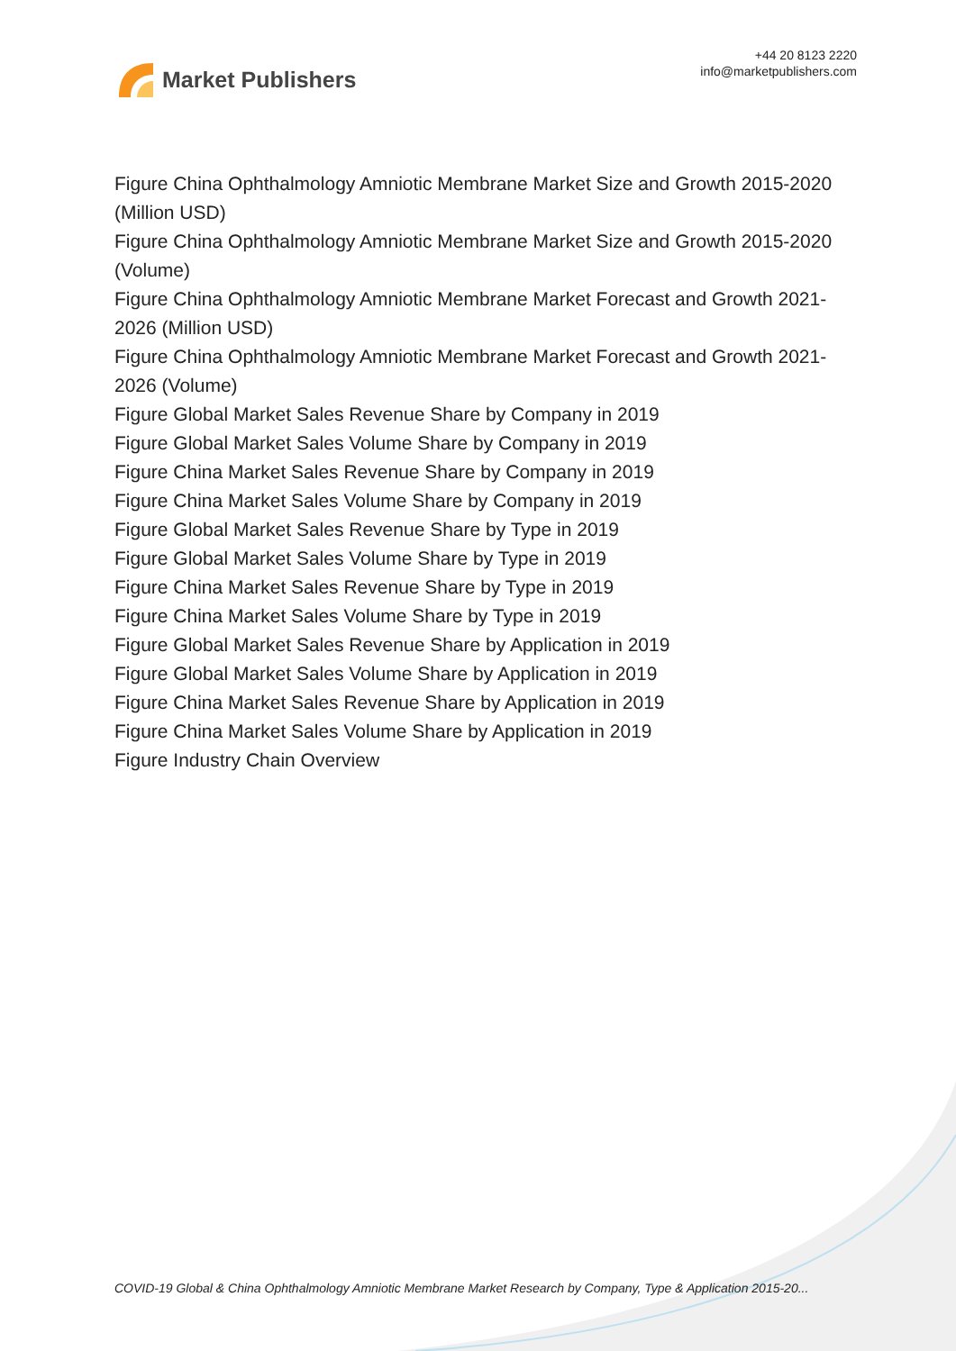Market Publishers
+44 20 8123 2220
info@marketpublishers.com
Figure China Ophthalmology Amniotic Membrane Market Size and Growth 2015-2020 (Million USD)
Figure China Ophthalmology Amniotic Membrane Market Size and Growth 2015-2020 (Volume)
Figure China Ophthalmology Amniotic Membrane Market Forecast and Growth 2021-2026 (Million USD)
Figure China Ophthalmology Amniotic Membrane Market Forecast and Growth 2021-2026 (Volume)
Figure Global Market Sales Revenue Share by Company in 2019
Figure Global Market Sales Volume Share by Company in 2019
Figure China Market Sales Revenue Share by Company in 2019
Figure China Market Sales Volume Share by Company in 2019
Figure Global Market Sales Revenue Share by Type in 2019
Figure Global Market Sales Volume Share by Type in 2019
Figure China Market Sales Revenue Share by Type in 2019
Figure China Market Sales Volume Share by Type in 2019
Figure Global Market Sales Revenue Share by Application in 2019
Figure Global Market Sales Volume Share by Application in 2019
Figure China Market Sales Revenue Share by Application in 2019
Figure China Market Sales Volume Share by Application in 2019
Figure Industry Chain Overview
COVID-19 Global & China Ophthalmology Amniotic Membrane Market Research by Company, Type & Application 2015-20...